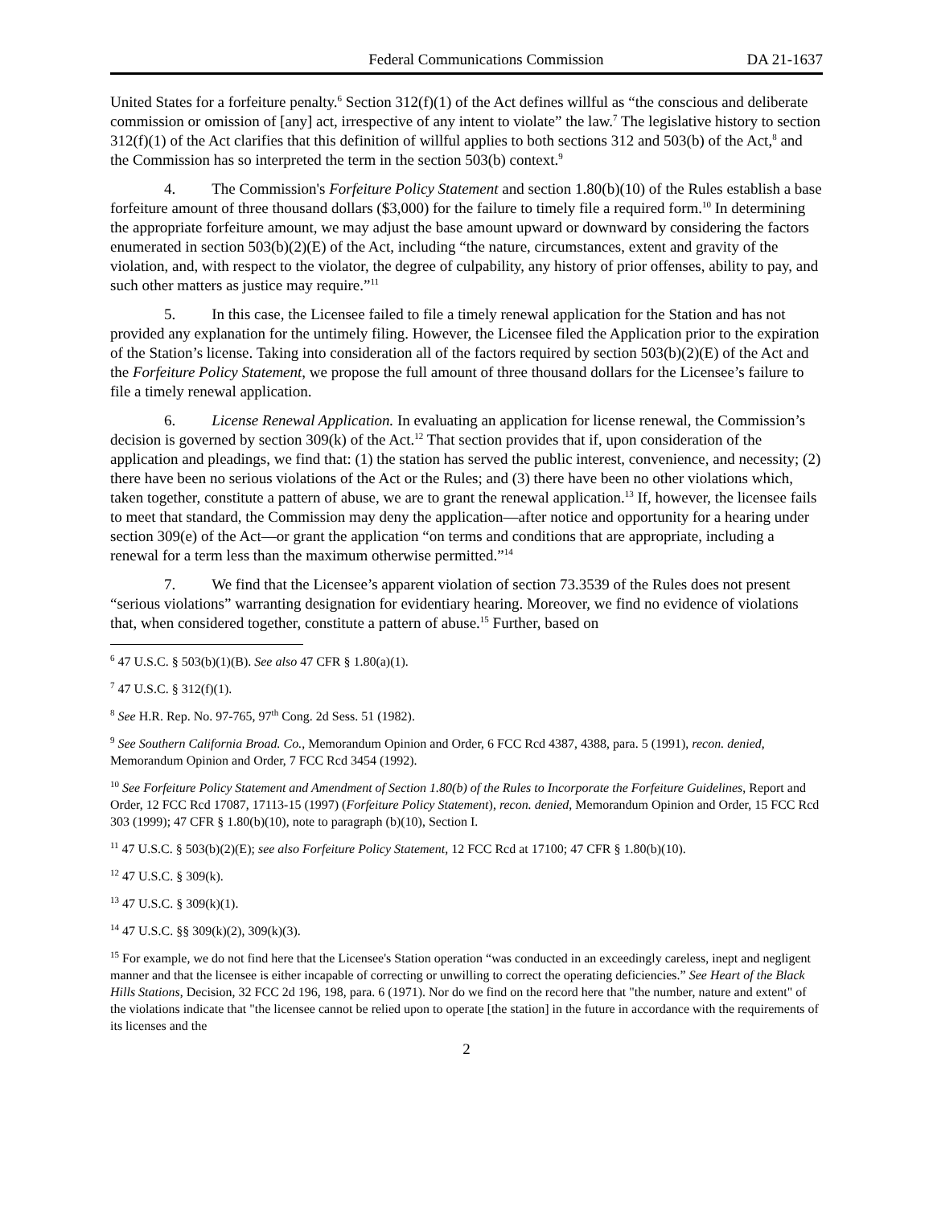Federal Communications Commission DA 21-1637
United States for a forfeiture penalty.<sup>6</sup> Section 312(f)(1) of the Act defines willful as “the conscious and deliberate commission or omission of [any] act, irrespective of any intent to violate” the law.<sup>7</sup> The legislative history to section 312(f)(1) of the Act clarifies that this definition of willful applies to both sections 312 and 503(b) of the Act,<sup>8</sup> and the Commission has so interpreted the term in the section 503(b) context.<sup>9</sup>
4. The Commission's Forfeiture Policy Statement and section 1.80(b)(10) of the Rules establish a base forfeiture amount of three thousand dollars ($3,000) for the failure to timely file a required form.<sup>10</sup> In determining the appropriate forfeiture amount, we may adjust the base amount upward or downward by considering the factors enumerated in section 503(b)(2)(E) of the Act, including “the nature, circumstances, extent and gravity of the violation, and, with respect to the violator, the degree of culpability, any history of prior offenses, ability to pay, and such other matters as justice may require.”<sup>11</sup>
5. In this case, the Licensee failed to file a timely renewal application for the Station and has not provided any explanation for the untimely filing. However, the Licensee filed the Application prior to the expiration of the Station’s license. Taking into consideration all of the factors required by section 503(b)(2)(E) of the Act and the Forfeiture Policy Statement, we propose the full amount of three thousand dollars for the Licensee’s failure to file a timely renewal application.
6. License Renewal Application. In evaluating an application for license renewal, the Commission’s decision is governed by section 309(k) of the Act.<sup>12</sup> That section provides that if, upon consideration of the application and pleadings, we find that: (1) the station has served the public interest, convenience, and necessity; (2) there have been no serious violations of the Act or the Rules; and (3) there have been no other violations which, taken together, constitute a pattern of abuse, we are to grant the renewal application.<sup>13</sup> If, however, the licensee fails to meet that standard, the Commission may deny the application—after notice and opportunity for a hearing under section 309(e) of the Act—or grant the application “on terms and conditions that are appropriate, including a renewal for a term less than the maximum otherwise permitted.”<sup>14</sup>
7. We find that the Licensee’s apparent violation of section 73.3539 of the Rules does not present “serious violations” warranting designation for evidentiary hearing. Moreover, we find no evidence of violations that, when considered together, constitute a pattern of abuse.<sup>15</sup> Further, based on
<sup>6</sup> 47 U.S.C. § 503(b)(1)(B). See also 47 CFR § 1.80(a)(1).
<sup>7</sup> 47 U.S.C. § 312(f)(1).
<sup>8</sup> See H.R. Rep. No. 97-765, 97<sup>th</sup> Cong. 2d Sess. 51 (1982).
<sup>9</sup> See Southern California Broad. Co., Memorandum Opinion and Order, 6 FCC Rcd 4387, 4388, para. 5 (1991), recon. denied, Memorandum Opinion and Order, 7 FCC Rcd 3454 (1992).
<sup>10</sup> See Forfeiture Policy Statement and Amendment of Section 1.80(b) of the Rules to Incorporate the Forfeiture Guidelines, Report and Order, 12 FCC Rcd 17087, 17113-15 (1997) (Forfeiture Policy Statement), recon. denied, Memorandum Opinion and Order, 15 FCC Rcd 303 (1999); 47 CFR § 1.80(b)(10), note to paragraph (b)(10), Section I.
<sup>11</sup> 47 U.S.C. § 503(b)(2)(E); see also Forfeiture Policy Statement, 12 FCC Rcd at 17100; 47 CFR § 1.80(b)(10).
<sup>12</sup> 47 U.S.C. § 309(k).
<sup>13</sup> 47 U.S.C. § 309(k)(1).
<sup>14</sup> 47 U.S.C. §§ 309(k)(2), 309(k)(3).
<sup>15</sup> For example, we do not find here that the Licensee's Station operation “was conducted in an exceedingly careless, inept and negligent manner and that the licensee is either incapable of correcting or unwilling to correct the operating deficiencies.” See Heart of the Black Hills Stations, Decision, 32 FCC 2d 196, 198, para. 6 (1971). Nor do we find on the record here that "the number, nature and extent" of the violations indicate that "the licensee cannot be relied upon to operate [the station] in the future in accordance with the requirements of its licenses and the
2